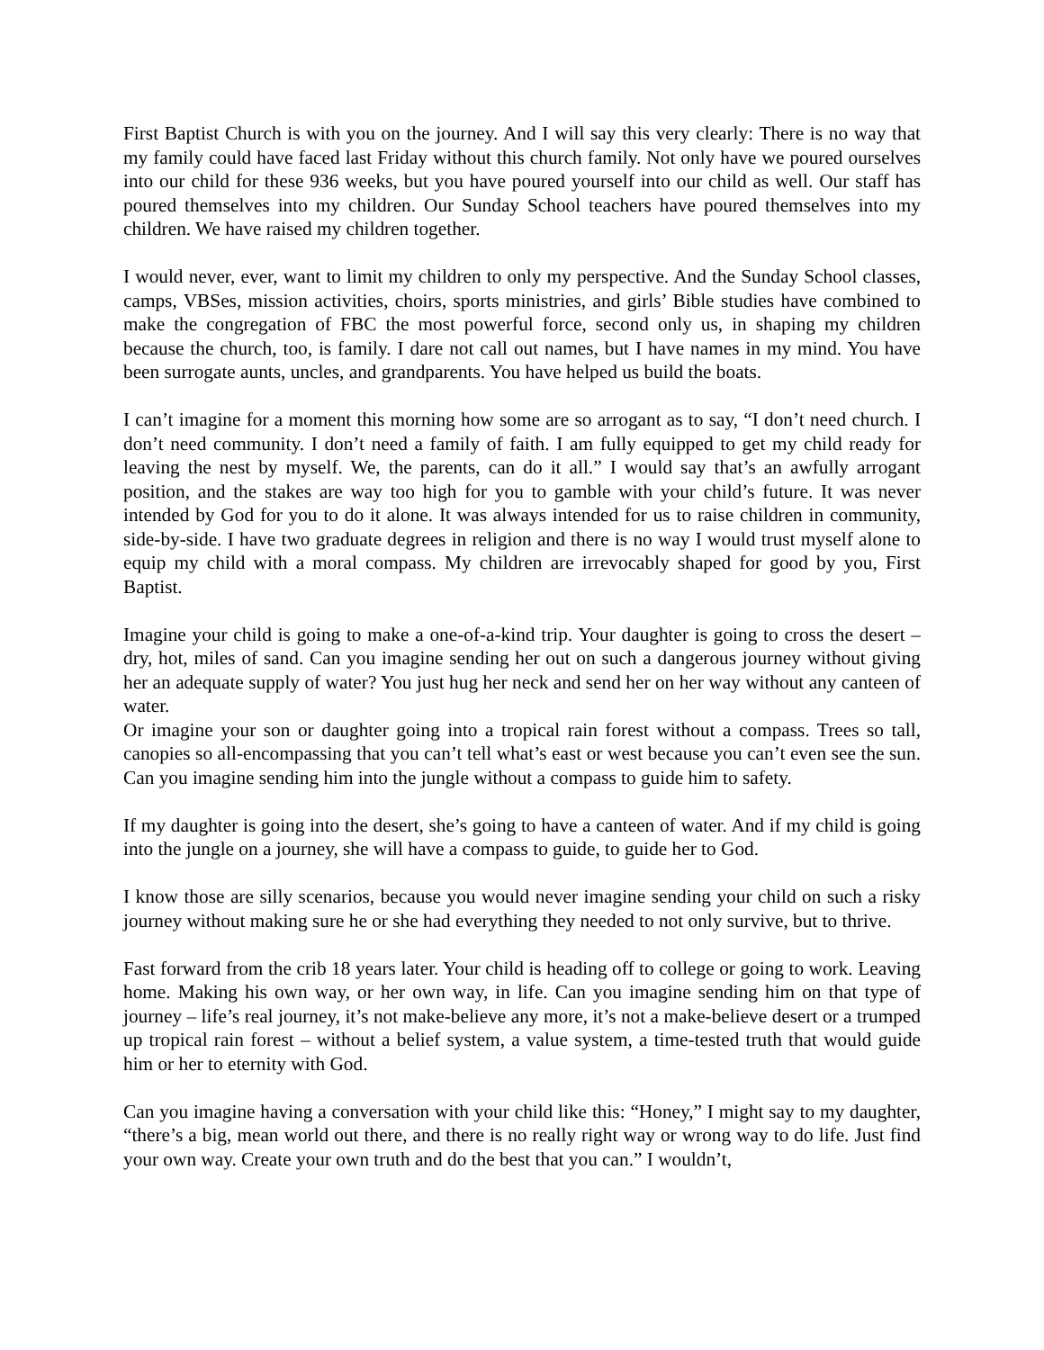First Baptist Church is with you on the journey. And I will say this very clearly: There is no way that my family could have faced last Friday without this church family. Not only have we poured ourselves into our child for these 936 weeks, but you have poured yourself into our child as well. Our staff has poured themselves into my children. Our Sunday School teachers have poured themselves into my children. We have raised my children together.
I would never, ever, want to limit my children to only my perspective. And the Sunday School classes, camps, VBSes, mission activities, choirs, sports ministries, and girls’ Bible studies have combined to make the congregation of FBC the most powerful force, second only us, in shaping my children because the church, too, is family. I dare not call out names, but I have names in my mind. You have been surrogate aunts, uncles, and grandparents. You have helped us build the boats.
I can’t imagine for a moment this morning how some are so arrogant as to say, “I don’t need church. I don’t need community. I don’t need a family of faith. I am fully equipped to get my child ready for leaving the nest by myself. We, the parents, can do it all.” I would say that’s an awfully arrogant position, and the stakes are way too high for you to gamble with your child’s future. It was never intended by God for you to do it alone. It was always intended for us to raise children in community, side-by-side. I have two graduate degrees in religion and there is no way I would trust myself alone to equip my child with a moral compass. My children are irrevocably shaped for good by you, First Baptist.
Imagine your child is going to make a one-of-a-kind trip. Your daughter is going to cross the desert – dry, hot, miles of sand. Can you imagine sending her out on such a dangerous journey without giving her an adequate supply of water? You just hug her neck and send her on her way without any canteen of water.
Or imagine your son or daughter going into a tropical rain forest without a compass. Trees so tall, canopies so all-encompassing that you can’t tell what’s east or west because you can’t even see the sun. Can you imagine sending him into the jungle without a compass to guide him to safety.
If my daughter is going into the desert, she’s going to have a canteen of water. And if my child is going into the jungle on a journey, she will have a compass to guide, to guide her to God.
I know those are silly scenarios, because you would never imagine sending your child on such a risky journey without making sure he or she had everything they needed to not only survive, but to thrive.
Fast forward from the crib 18 years later. Your child is heading off to college or going to work. Leaving home. Making his own way, or her own way, in life. Can you imagine sending him on that type of journey – life’s real journey, it’s not make-believe any more, it’s not a make-believe desert or a trumped up tropical rain forest – without a belief system, a value system, a time-tested truth that would guide him or her to eternity with God.
Can you imagine having a conversation with your child like this: “Honey,” I might say to my daughter, “there’s a big, mean world out there, and there is no really right way or wrong way to do life. Just find your own way. Create your own truth and do the best that you can.” I wouldn’t,